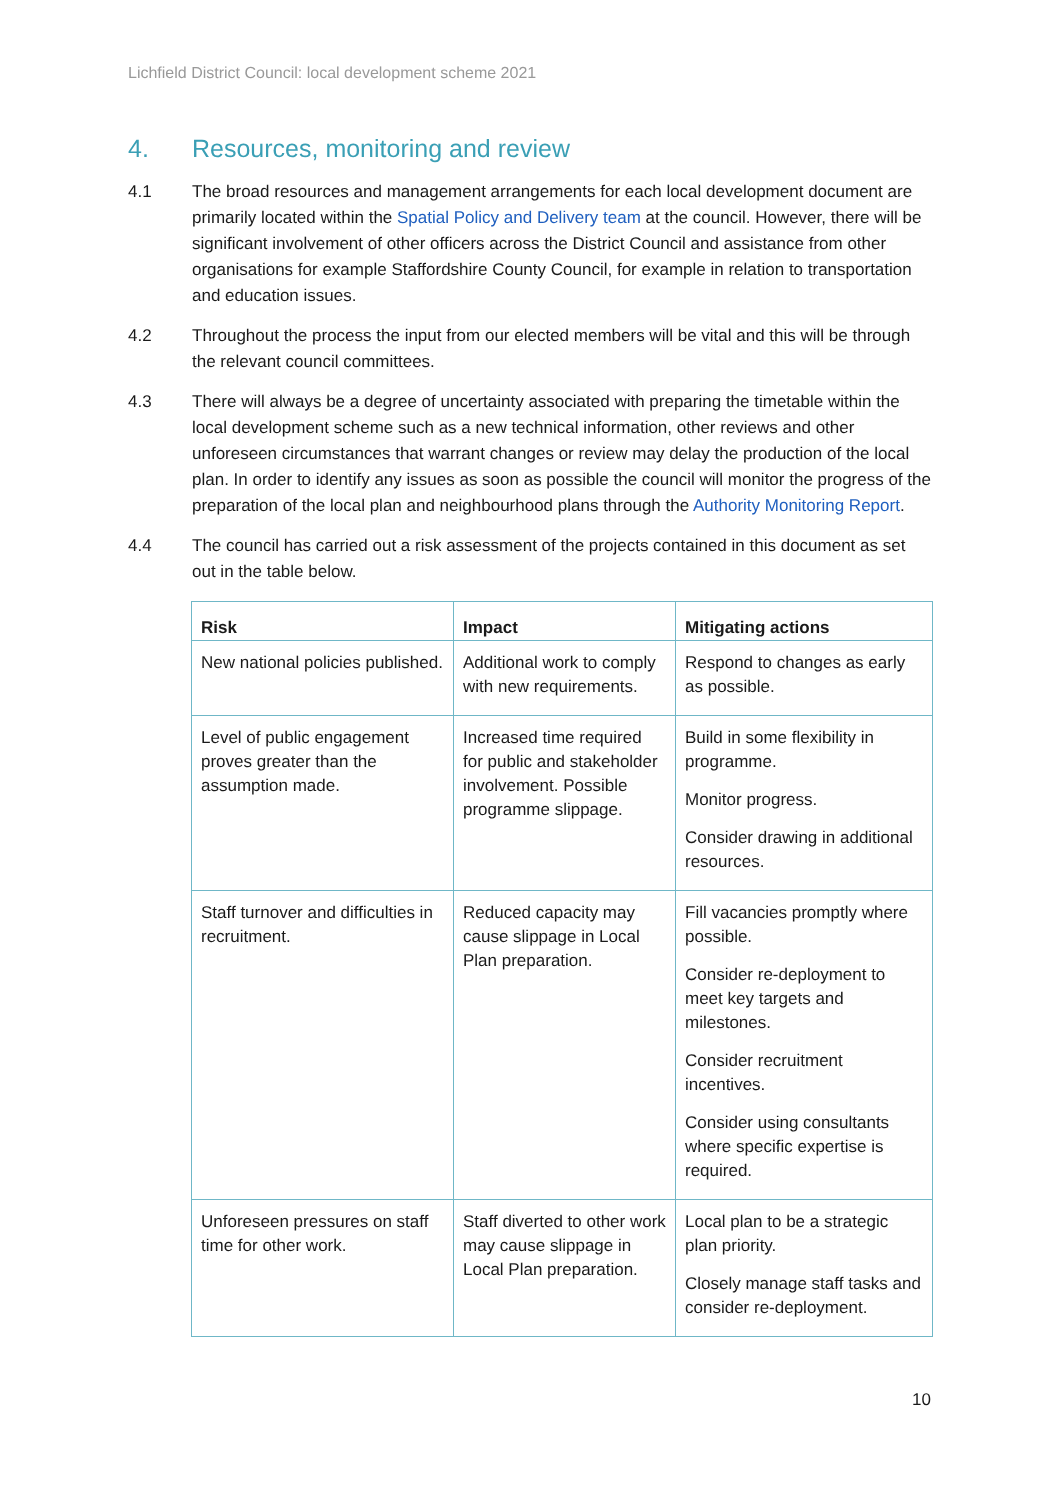Lichfield District Council: local development scheme 2021
4. Resources, monitoring and review
4.1 The broad resources and management arrangements for each local development document are primarily located within the Spatial Policy and Delivery team at the council. However, there will be significant involvement of other officers across the District Council and assistance from other organisations for example Staffordshire County Council, for example in relation to transportation and education issues.
4.2 Throughout the process the input from our elected members will be vital and this will be through the relevant council committees.
4.3 There will always be a degree of uncertainty associated with preparing the timetable within the local development scheme such as a new technical information, other reviews and other unforeseen circumstances that warrant changes or review may delay the production of the local plan. In order to identify any issues as soon as possible the council will monitor the progress of the preparation of the local plan and neighbourhood plans through the Authority Monitoring Report.
4.4 The council has carried out a risk assessment of the projects contained in this document as set out in the table below.
| Risk | Impact | Mitigating actions |
| --- | --- | --- |
| New national policies published. | Additional work to comply with new requirements. | Respond to changes as early as possible. |
| Level of public engagement proves greater than the assumption made. | Increased time required for public and stakeholder involvement. Possible programme slippage. | Build in some flexibility in programme. Monitor progress. Consider drawing in additional resources. |
| Staff turnover and difficulties in recruitment. | Reduced capacity may cause slippage in Local Plan preparation. | Fill vacancies promptly where possible. Consider re-deployment to meet key targets and milestones. Consider recruitment incentives. Consider using consultants where specific expertise is required. |
| Unforeseen pressures on staff time for other work. | Staff diverted to other work may cause slippage in Local Plan preparation. | Local plan to be a strategic plan priority. Closely manage staff tasks and consider re-deployment. |
10